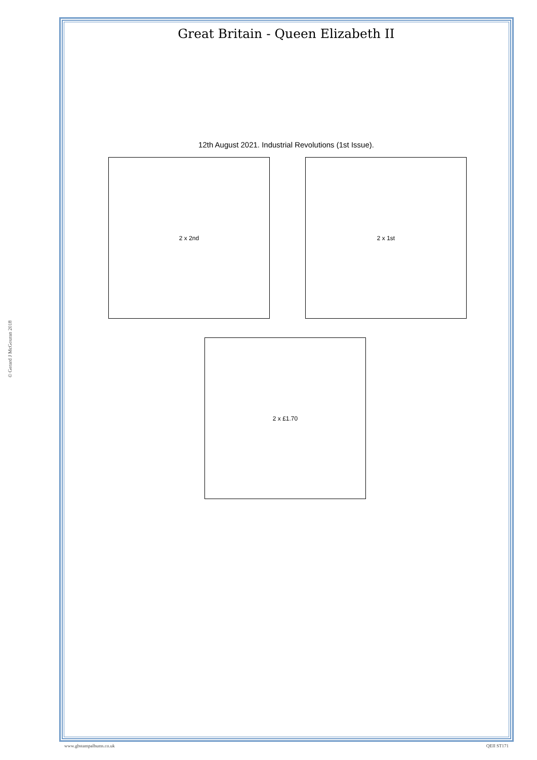© Gerard J McGouran 2018
Great Britain - Queen Elizabeth II
12th August 2021. Industrial Revolutions (1st Issue).
2 x 2nd 2 x 1st
2 x £1.70
www.gbstampalbums.co.uk QEII ST171